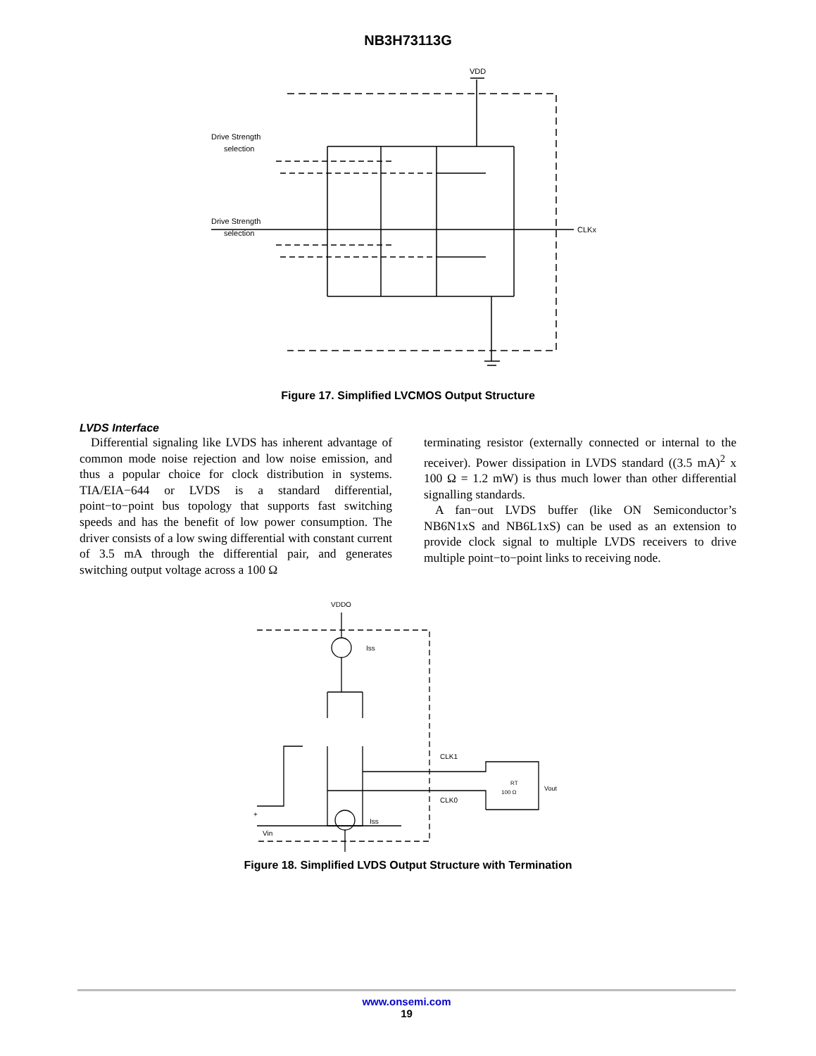NB3H73113G
VDD
CLKx
Drive Strength
selection
Drive Strength
selection
Figure 17. Simplified LVCMOS Output Structure
LVDS Interface
Differential signaling like LVDS has inherent advantage of common mode noise rejection and low noise emission, and thus a popular choice for clock distribution in systems. TIA/EIA−644 or LVDS is a standard differential, point−to−point bus topology that supports fast switching speeds and has the benefit of low power consumption. The driver consists of a low swing differential with constant current of 3.5 mA through the differential pair, and generates switching output voltage across a 100 Ω
terminating resistor (externally connected or internal to the receiver). Power dissipation in LVDS standard ((3.5 mA)<sup>2</sup> x 100 Ω = 1.2 mW) is thus much lower than other differential signalling standards.
A fan−out LVDS buffer (like ON Semiconductor’s NB6N1xS and NB6L1xS) can be used as an extension to provide clock signal to multiple LVDS receivers to drive multiple point−to−point links to receiving node.
VDDO
Iss
Iss
CLK1
CLK0
RT
100 Ω
Vout
+
Vin
Figure 18. Simplified LVDS Output Structure with Termination
www.onsemi.com
19